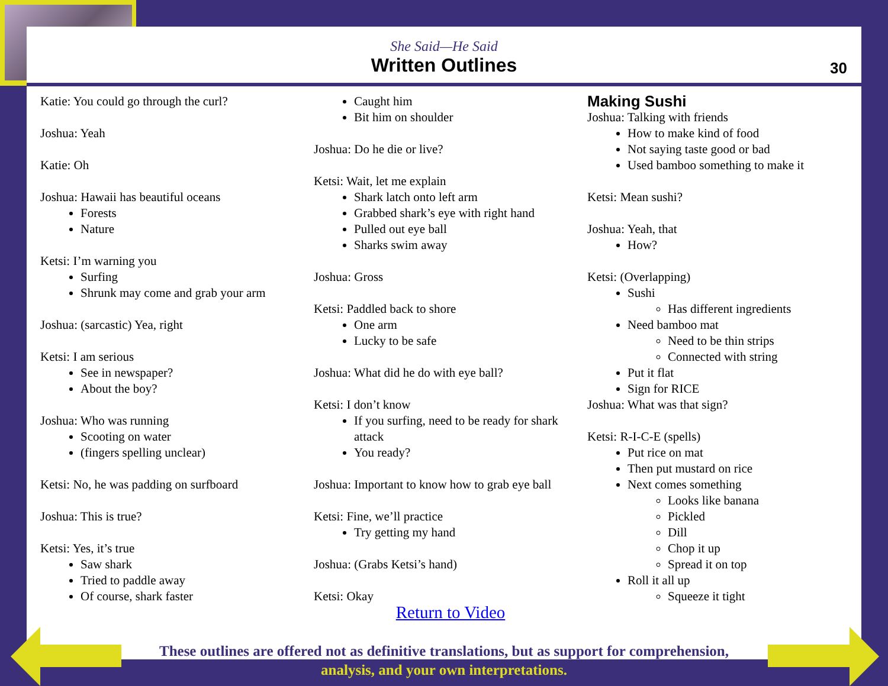She Said—He Said
Written Outlines
30
Katie: You could go through the curl?
Joshua: Yeah
Katie: Oh
Joshua: Hawaii has beautiful oceans
Forests
Nature
Ketsi: I’m warning you
Surfing
Shrunk may come and grab your arm
Joshua: (sarcastic) Yea, right
Ketsi: I am serious
See in newspaper?
About the boy?
Joshua: Who was running
Scooting on water
(fingers spelling unclear)
Ketsi: No, he was padding on surfboard
Joshua: This is true?
Ketsi: Yes, it’s true
Saw shark
Tried to paddle away
Of course, shark faster
Caught him
Bit him on shoulder
Joshua: Do he die or live?
Ketsi: Wait, let me explain
Shark latch onto left arm
Grabbed shark’s eye with right hand
Pulled out eye ball
Sharks swim away
Joshua: Gross
Ketsi: Paddled back to shore
One arm
Lucky to be safe
Joshua: What did he do with eye ball?
Ketsi: I don’t know
If you surfing, need to be ready for shark attack
You ready?
Joshua: Important to know how to grab eye ball
Ketsi: Fine, we’ll practice
Try getting my hand
Joshua: (Grabs Ketsi’s hand)
Ketsi: Okay
Return to Video
Making Sushi
Joshua: Talking with friends
How to make kind of food
Not saying taste good or bad
Used bamboo something to make it
Ketsi: Mean sushi?
Joshua: Yeah, that
How?
Ketsi: (Overlapping)
Sushi
Has different ingredients
Need bamboo mat
Need to be thin strips
Connected with string
Put it flat
Sign for RICE
Joshua: What was that sign?
Ketsi: R-I-C-E (spells)
Put rice on mat
Then put mustard on rice
Next comes something
Looks like banana
Pickled
Dill
Chop it up
Spread it on top
Roll it all up
Squeeze it tight
These outlines are offered not as definitive translations, but as support for comprehension,
analysis, and your own interpretations.